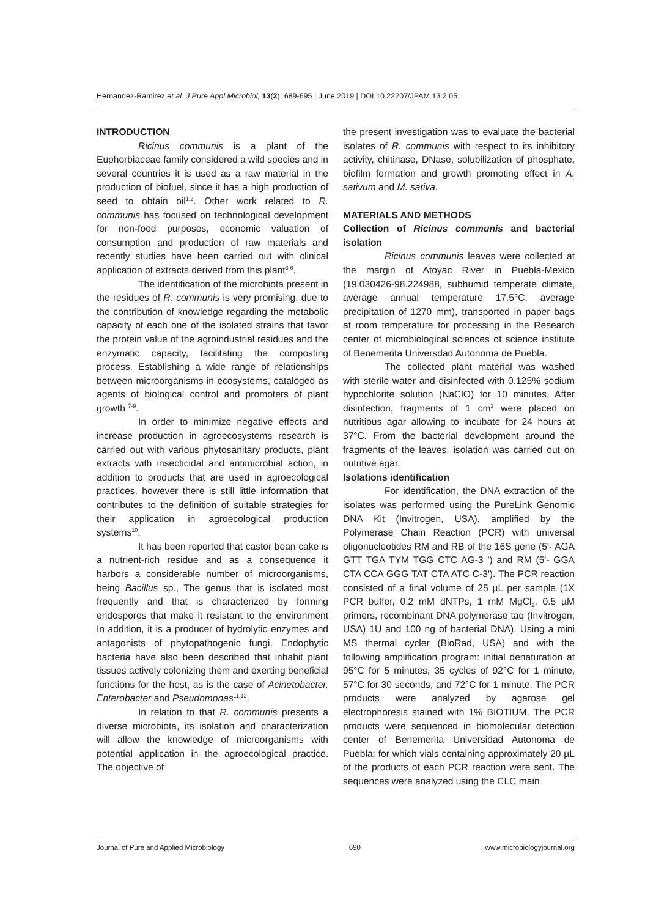Hernandez-Ramirez et al. J Pure Appl Microbiol, 13(2), 689-695 | June 2019 | DOI 10.22207/JPAM.13.2.05
INTRODUCTION
Ricinus communis is a plant of the Euphorbiaceae family considered a wild species and in several countries it is used as a raw material in the production of biofuel, since it has a high production of seed to obtain oil<sup>1,2</sup>. Other work related to R. communis has focused on technological development for non-food purposes, economic valuation of consumption and production of raw materials and recently studies have been carried out with clinical application of extracts derived from this plant<sup>3-6</sup>.
The identification of the microbiota present in the residues of R. communis is very promising, due to the contribution of knowledge regarding the metabolic capacity of each one of the isolated strains that favor the protein value of the agroindustrial residues and the enzymatic capacity, facilitating the composting process. Establishing a wide range of relationships between microorganisms in ecosystems, cataloged as agents of biological control and promoters of plant growth <sup>7-9</sup>.
In order to minimize negative effects and increase production in agroecosystems research is carried out with various phytosanitary products, plant extracts with insecticidal and antimicrobial action, in addition to products that are used in agroecological practices, however there is still little information that contributes to the definition of suitable strategies for their application in agroecological production systems<sup>10</sup>.
It has been reported that castor bean cake is a nutrient-rich residue and as a consequence it harbors a considerable number of microorganisms, being Bacillus sp., The genus that is isolated most frequently and that is characterized by forming endospores that make it resistant to the environment In addition, it is a producer of hydrolytic enzymes and antagonists of phytopathogenic fungi. Endophytic bacteria have also been described that inhabit plant tissues actively colonizing them and exerting beneficial functions for the host, as is the case of Acinetobacter, Enterobacter and Pseudomonas<sup>11,12</sup>.
In relation to that R. communis presents a diverse microbiota, its isolation and characterization will allow the knowledge of microorganisms with potential application in the agroecological practice. The objective of
the present investigation was to evaluate the bacterial isolates of R. communis with respect to its inhibitory activity, chitinase, DNase, solubilization of phosphate, biofilm formation and growth promoting effect in A. sativum and M. sativa.
MATERIALS AND METHODS
Collection of Ricinus communis and bacterial isolation
Ricinus communis leaves were collected at the margin of Atoyac River in Puebla-Mexico (19.030426-98.224988, subhumid temperate climate, average annual temperature 17.5°C, average precipitation of 1270 mm), transported in paper bags at room temperature for processing in the Research center of microbiological sciences of science institute of Benemerita Universdad Autonoma de Puebla.
The collected plant material was washed with sterile water and disinfected with 0.125% sodium hypochlorite solution (NaClO) for 10 minutes. After disinfection, fragments of 1 cm<sup>2</sup> were placed on nutritious agar allowing to incubate for 24 hours at 37°C. From the bacterial development around the fragments of the leaves, isolation was carried out on nutritive agar.
Isolations identification
For identification, the DNA extraction of the isolates was performed using the PureLink Genomic DNA Kit (Invitrogen, USA), amplified by the Polymerase Chain Reaction (PCR) with universal oligonucleotides RM and RB of the 16S gene (5'- AGA GTT TGA TYM TGG CTC AG-3 ') and RM (5'- GGA CTA CCA GGG TAT CTA ATC C-3'). The PCR reaction consisted of a final volume of 25 µL per sample (1X PCR buffer, 0.2 mM dNTPs, 1 mM MgCl<sub>2</sub>, 0.5 µM primers, recombinant DNA polymerase taq (Invitrogen, USA) 1U and 100 ng of bacterial DNA). Using a mini MS thermal cycler (BioRad, USA) and with the following amplification program: initial denaturation at 95°C for 5 minutes, 35 cycles of 92°C for 1 minute, 57°C for 30 seconds, and 72°C for 1 minute. The PCR products were analyzed by agarose gel electrophoresis stained with 1% BIOTIUM. The PCR products were sequenced in biomolecular detection center of Benemerita Universidad Autonoma de Puebla; for which vials containing approximately 20 µL of the products of each PCR reaction were sent. The sequences were analyzed using the CLC main
Journal of Pure and Applied Microbiology 690 www.microbiologyjournal.org